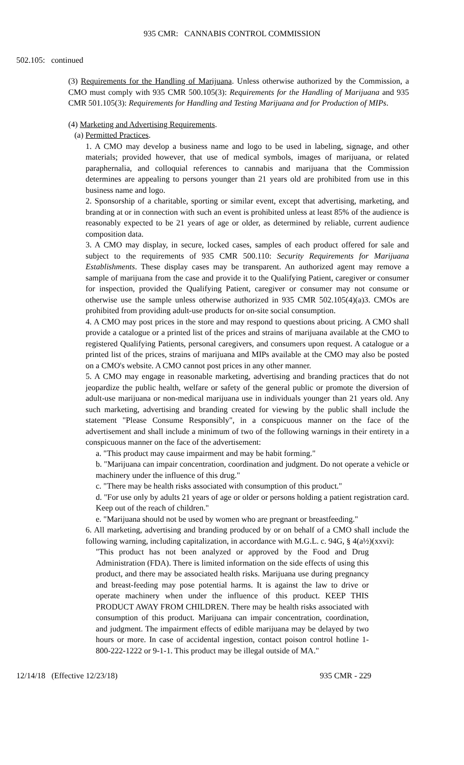935 CMR: CANNABIS CONTROL COMMISSION
502.105: continued
(3) Requirements for the Handling of Marijuana. Unless otherwise authorized by the Commission, a CMO must comply with 935 CMR 500.105(3): Requirements for the Handling of Marijuana and 935 CMR 501.105(3): Requirements for Handling and Testing Marijuana and for Production of MIPs.
(4) Marketing and Advertising Requirements.
(a) Permitted Practices.
1. A CMO may develop a business name and logo to be used in labeling, signage, and other materials; provided however, that use of medical symbols, images of marijuana, or related paraphernalia, and colloquial references to cannabis and marijuana that the Commission determines are appealing to persons younger than 21 years old are prohibited from use in this business name and logo.
2. Sponsorship of a charitable, sporting or similar event, except that advertising, marketing, and branding at or in connection with such an event is prohibited unless at least 85% of the audience is reasonably expected to be 21 years of age or older, as determined by reliable, current audience composition data.
3. A CMO may display, in secure, locked cases, samples of each product offered for sale and subject to the requirements of 935 CMR 500.110: Security Requirements for Marijuana Establishments. These display cases may be transparent. An authorized agent may remove a sample of marijuana from the case and provide it to the Qualifying Patient, caregiver or consumer for inspection, provided the Qualifying Patient, caregiver or consumer may not consume or otherwise use the sample unless otherwise authorized in 935 CMR 502.105(4)(a)3. CMOs are prohibited from providing adult-use products for on-site social consumption.
4. A CMO may post prices in the store and may respond to questions about pricing. A CMO shall provide a catalogue or a printed list of the prices and strains of marijuana available at the CMO to registered Qualifying Patients, personal caregivers, and consumers upon request. A catalogue or a printed list of the prices, strains of marijuana and MIPs available at the CMO may also be posted on a CMO's website. A CMO cannot post prices in any other manner.
5. A CMO may engage in reasonable marketing, advertising and branding practices that do not jeopardize the public health, welfare or safety of the general public or promote the diversion of adult-use marijuana or non-medical marijuana use in individuals younger than 21 years old. Any such marketing, advertising and branding created for viewing by the public shall include the statement "Please Consume Responsibly", in a conspicuous manner on the face of the advertisement and shall include a minimum of two of the following warnings in their entirety in a conspicuous manner on the face of the advertisement:
a. "This product may cause impairment and may be habit forming."
b. "Marijuana can impair concentration, coordination and judgment. Do not operate a vehicle or machinery under the influence of this drug."
c. "There may be health risks associated with consumption of this product."
d. "For use only by adults 21 years of age or older or persons holding a patient registration card. Keep out of the reach of children."
e. "Marijuana should not be used by women who are pregnant or breastfeeding."
6. All marketing, advertising and branding produced by or on behalf of a CMO shall include the following warning, including capitalization, in accordance with M.G.L. c. 94G, § 4(a½)(xxvi):
"This product has not been analyzed or approved by the Food and Drug Administration (FDA). There is limited information on the side effects of using this product, and there may be associated health risks. Marijuana use during pregnancy and breast-feeding may pose potential harms. It is against the law to drive or operate machinery when under the influence of this product. KEEP THIS PRODUCT AWAY FROM CHILDREN. There may be health risks associated with consumption of this product. Marijuana can impair concentration, coordination, and judgment. The impairment effects of edible marijuana may be delayed by two hours or more. In case of accidental ingestion, contact poison control hotline 1-800-222-1222 or 9-1-1. This product may be illegal outside of MA."
12/14/18 (Effective 12/23/18) 935 CMR - 229